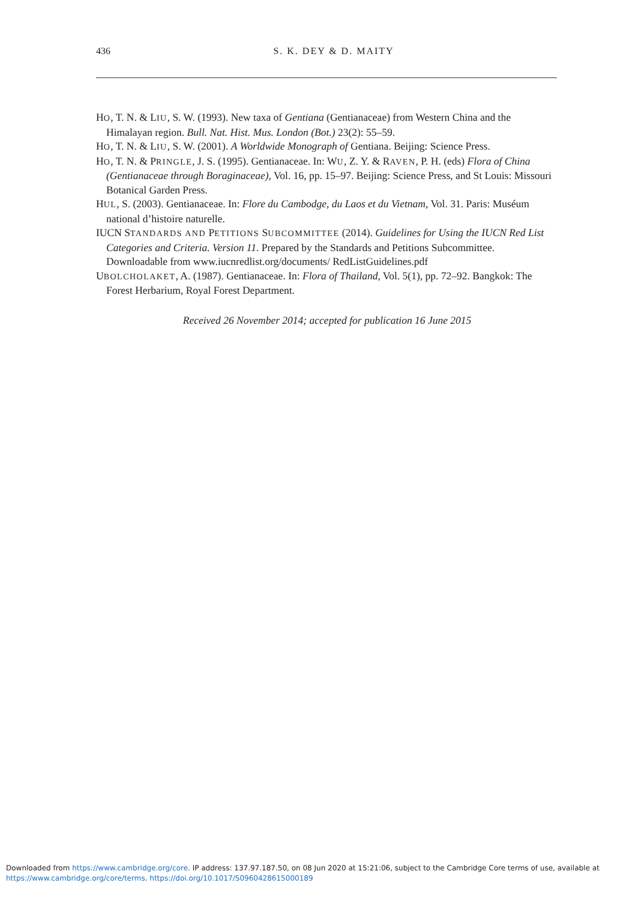436
S. K. DEY & D. MAITY
HO, T. N. & LIU, S. W. (1993). New taxa of Gentiana (Gentianaceae) from Western China and the Himalayan region. Bull. Nat. Hist. Mus. London (Bot.) 23(2): 55–59.
HO, T. N. & LIU, S. W. (2001). A Worldwide Monograph of Gentiana. Beijing: Science Press.
HO, T. N. & PRINGLE, J. S. (1995). Gentianaceae. In: WU, Z. Y. & RAVEN, P. H. (eds) Flora of China (Gentianaceae through Boraginaceae), Vol. 16, pp. 15–97. Beijing: Science Press, and St Louis: Missouri Botanical Garden Press.
HUL, S. (2003). Gentianaceae. In: Flore du Cambodge, du Laos et du Vietnam, Vol. 31. Paris: Muséum national d’histoire naturelle.
IUCN STANDARDS AND PETITIONS SUBCOMMITTEE (2014). Guidelines for Using the IUCN Red List Categories and Criteria. Version 11. Prepared by the Standards and Petitions Subcommittee. Downloadable from www.iucnredlist.org/documents/ RedListGuidelines.pdf
UBOLCHOLAKET, A. (1987). Gentianaceae. In: Flora of Thailand, Vol. 5(1), pp. 72–92. Bangkok: The Forest Herbarium, Royal Forest Department.
Received 26 November 2014; accepted for publication 16 June 2015
Downloaded from https://www.cambridge.org/core. IP address: 137.97.187.50, on 08 Jun 2020 at 15:21:06, subject to the Cambridge Core terms of use, available at
https://www.cambridge.org/core/terms. https://doi.org/10.1017/S0960428615000189